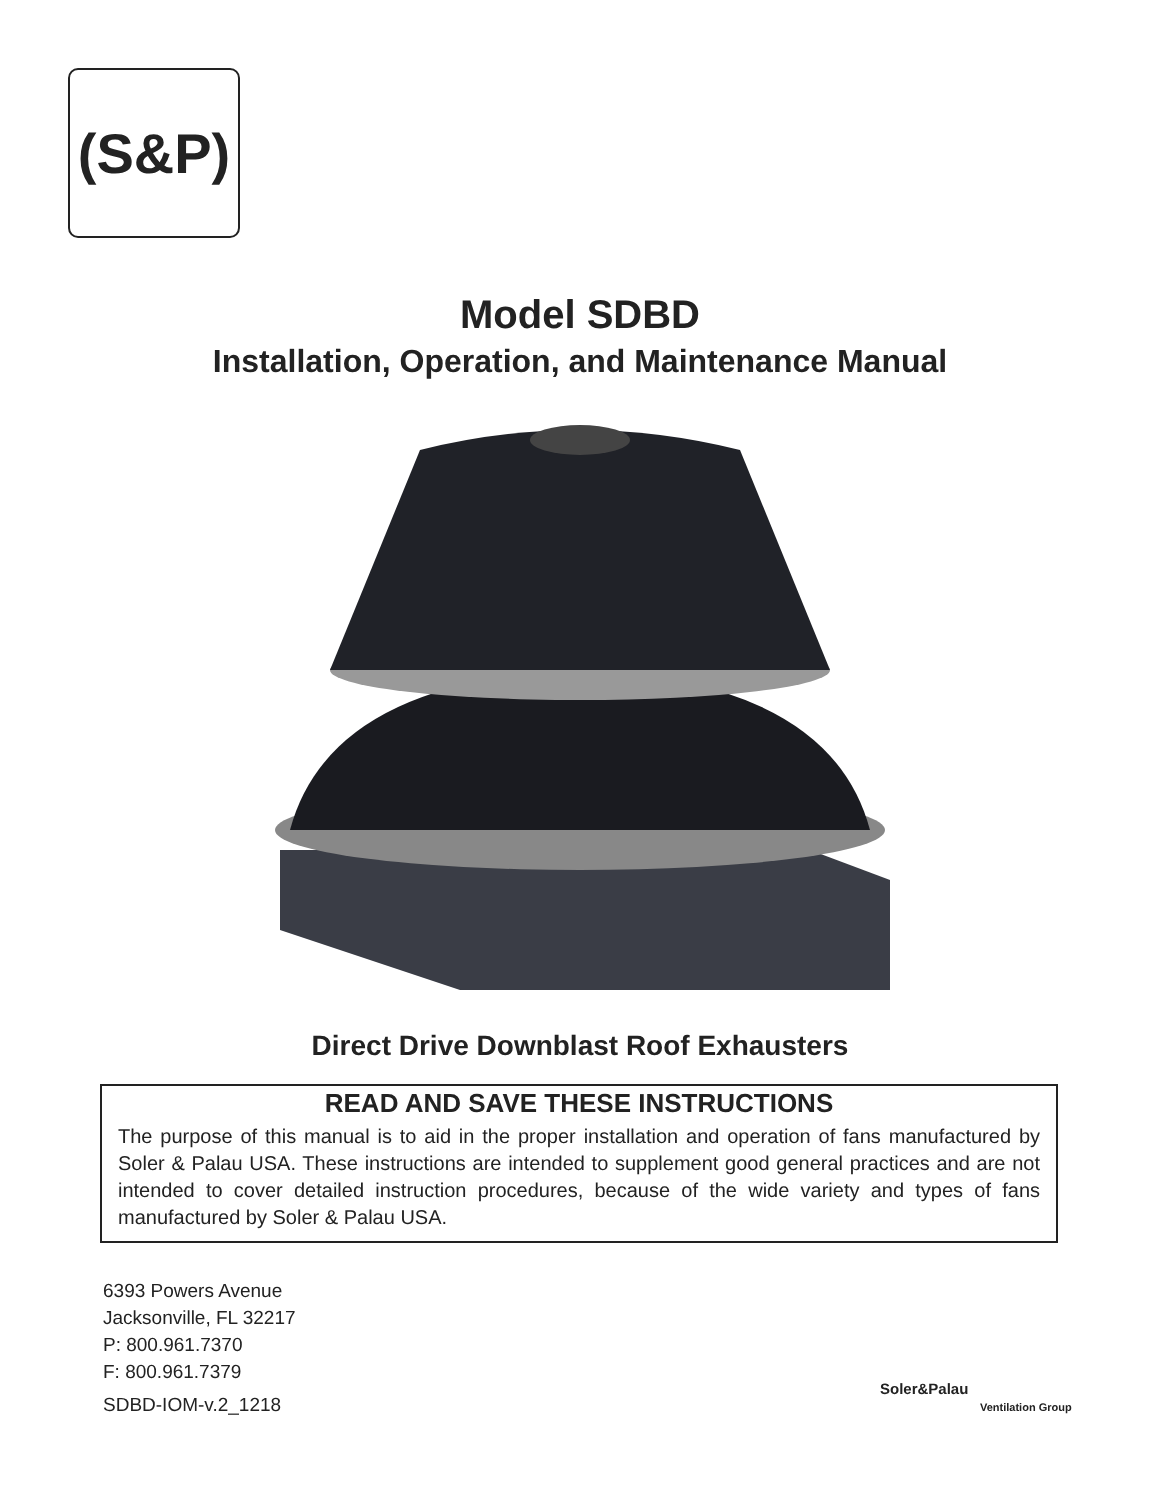(S&P)
Model SDBD
Installation, Operation, and Maintenance Manual
Direct Drive Downblast Roof Exhausters
READ AND SAVE THESE INSTRUCTIONS
The purpose of this manual is to aid in the proper installation and operation of fans manufactured by Soler & Palau USA. These instructions are intended to supplement good general practices and are not intended to cover detailed instruction procedures, because of the wide variety and types of fans manufactured by Soler & Palau USA.
6393 Powers Avenue
Jacksonville, FL 32217
P: 800.961.7370
F: 800.961.7379
SDBD-IOM-v.2_1218
Soler&Palau
Ventilation Group